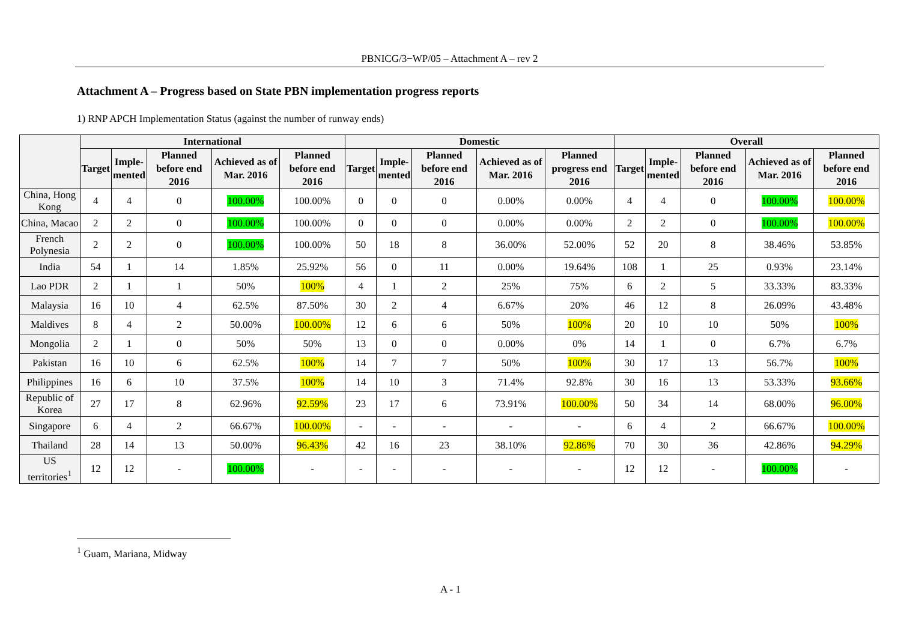PBNICG/3−WP/05 – Attachment A – rev 2
Attachment A – Progress based on State PBN implementation progress reports
1) RNP APCH Implementation Status (against the number of runway ends)
| | International | | | | | Domestic | | | | | Overall | | | | |
| --- | --- | --- | --- | --- | --- | --- | --- | --- | --- | --- | --- | --- | --- | --- | --- |
| | Target | Imple- mented | Planned before end 2016 | Achieved as of Mar. 2016 | Planned before end 2016 | Target | Imple- mented | Planned before end 2016 | Achieved as of Mar. 2016 | Planned progress end 2016 | Target | Imple- mented | Planned before end 2016 | Achieved as of Mar. 2016 | Planned before end 2016 |
| China, Hong Kong | 4 | 4 | 0 | 100.00% | 100.00% | 0 | 0 | 0 | 0.00% | 0.00% | 4 | 4 | 0 | 100.00% | 100.00% |
| China, Macao | 2 | 2 | 0 | 100.00% | 100.00% | 0 | 0 | 0 | 0.00% | 0.00% | 2 | 2 | 0 | 100.00% | 100.00% |
| French Polynesia | 2 | 2 | 0 | 100.00% | 100.00% | 50 | 18 | 8 | 36.00% | 52.00% | 52 | 20 | 8 | 38.46% | 53.85% |
| India | 54 | 1 | 14 | 1.85% | 25.92% | 56 | 0 | 11 | 0.00% | 19.64% | 108 | 1 | 25 | 0.93% | 23.14% |
| Lao PDR | 2 | 1 | 1 | 50% | 100% | 4 | 1 | 2 | 25% | 75% | 6 | 2 | 5 | 33.33% | 83.33% |
| Malaysia | 16 | 10 | 4 | 62.5% | 87.50% | 30 | 2 | 4 | 6.67% | 20% | 46 | 12 | 8 | 26.09% | 43.48% |
| Maldives | 8 | 4 | 2 | 50.00% | 100.00% | 12 | 6 | 6 | 50% | 100% | 20 | 10 | 10 | 50% | 100% |
| Mongolia | 2 | 1 | 0 | 50% | 50% | 13 | 0 | 0 | 0.00% | 0% | 14 | 1 | 0 | 6.7% | 6.7% |
| Pakistan | 16 | 10 | 6 | 62.5% | 100% | 14 | 7 | 7 | 50% | 100% | 30 | 17 | 13 | 56.7% | 100% |
| Philippines | 16 | 6 | 10 | 37.5% | 100% | 14 | 10 | 3 | 71.4% | 92.8% | 30 | 16 | 13 | 53.33% | 93.66% |
| Republic of Korea | 27 | 17 | 8 | 62.96% | 92.59% | 23 | 17 | 6 | 73.91% | 100.00% | 50 | 34 | 14 | 68.00% | 96.00% |
| Singapore | 6 | 4 | 2 | 66.67% | 100.00% | - | - | - | - | - | 6 | 4 | 2 | 66.67% | 100.00% |
| Thailand | 28 | 14 | 13 | 50.00% | 96.43% | 42 | 16 | 23 | 38.10% | 92.86% | 70 | 30 | 36 | 42.86% | 94.29% |
| US territories<sup>1</sup> | 12 | 12 | - | 100.00% | - | - | - | - | - | - | 12 | 12 | - | 100.00% | - |
<sup>1</sup> Guam, Mariana, Midway
A - 1